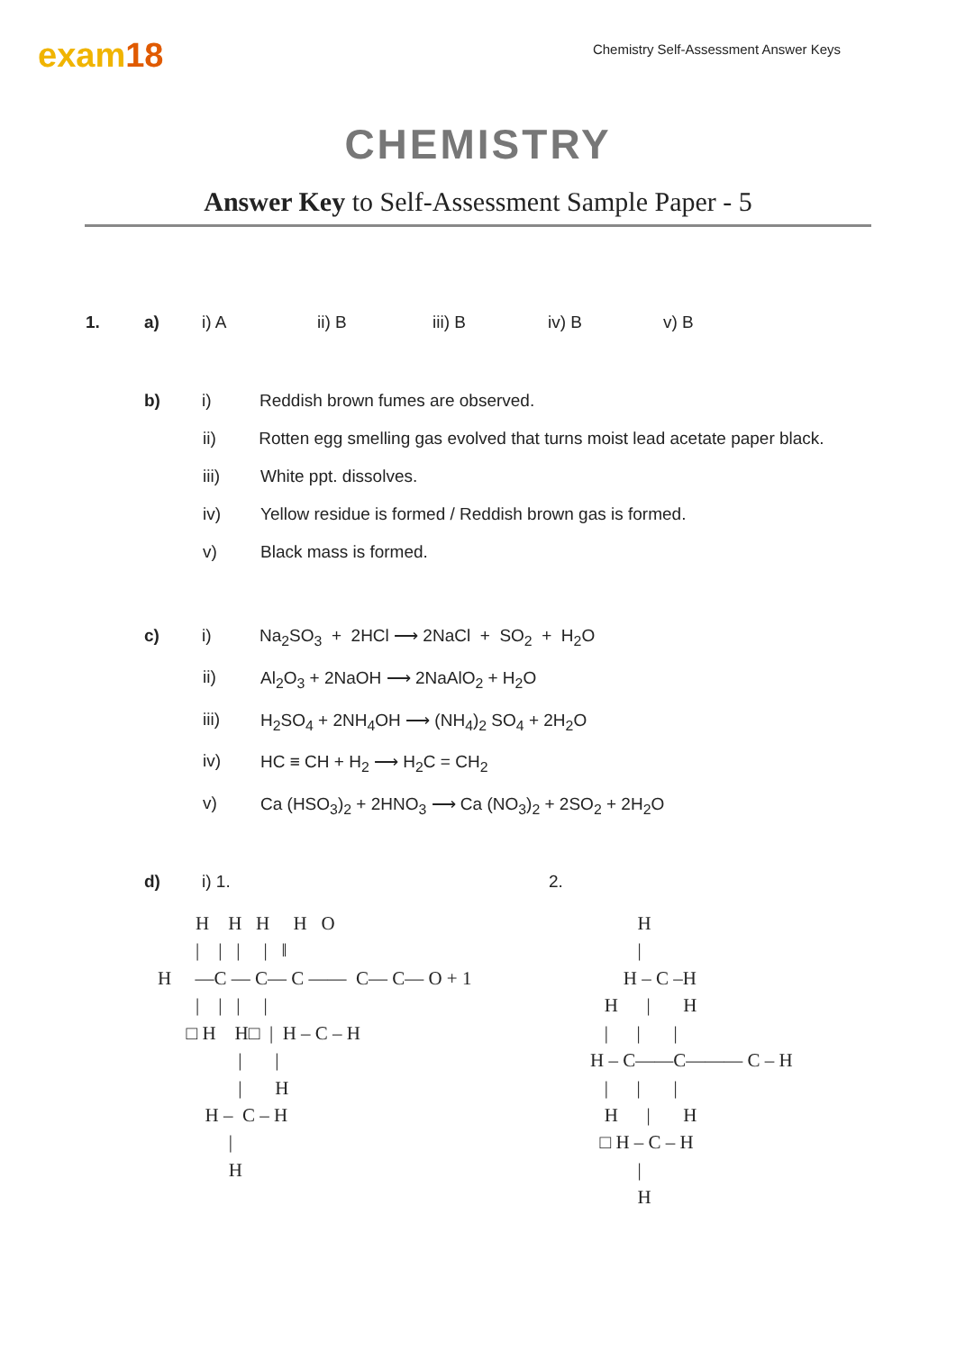exam18
Chemistry Self-Assessment Answer Keys
CHEMISTRY
Answer Key to Self-Assessment Sample Paper - 5
1. a) i) A ii) B iii) B iv) B v) B
b) i) Reddish brown fumes are observed.
ii) Rotten egg smelling gas evolved that turns moist lead acetate paper black.
iii) White ppt. dissolves.
iv) Yellow residue is formed / Reddish brown gas is formed.
v) Black mass is formed.
c) i) Na<sub>2</sub>SO<sub>3</sub> + 2HCl ⟶ 2NaCl + SO<sub>2</sub> + H<sub>2</sub>O
ii) Al<sub>2</sub>O<sub>3</sub> + 2NaOH ⟶ 2NaAlO<sub>2</sub> + H<sub>2</sub>O
iii) H<sub>2</sub>SO<sub>4</sub> + 2NH<sub>4</sub>OH ⟶ (NH<sub>4</sub>)<sub>2</sub> SO<sub>4</sub> + 2H<sub>2</sub>O
iv) HC ≡ CH + H<sub>2</sub> ⟶ H<sub>2</sub>C = CH<sub>2</sub>
v) Ca (HSO<sub>3</sub>)<sub>2</sub> + 2HNO<sub>3</sub> ⟶ Ca (NO<sub>3</sub>)<sub>2</sub> + 2SO<sub>2</sub> + 2H<sub>2</sub>O
d) i) 1. 2.
        H    H   H     H   O
        |    |   |     |   ‖
H     —C — C— C ——  C— C— O + 1
        |    |   |     |
      □ H    H□  |  H – C – H
                 |       |
                 |       H
          H –  C – H
               |
               H
          H
          |
       H – C –H
   H      |       H
   |      |       |
H – C——C——— C – H
   |      |       |
   H      |       H
  □ H – C – H
          |
          H